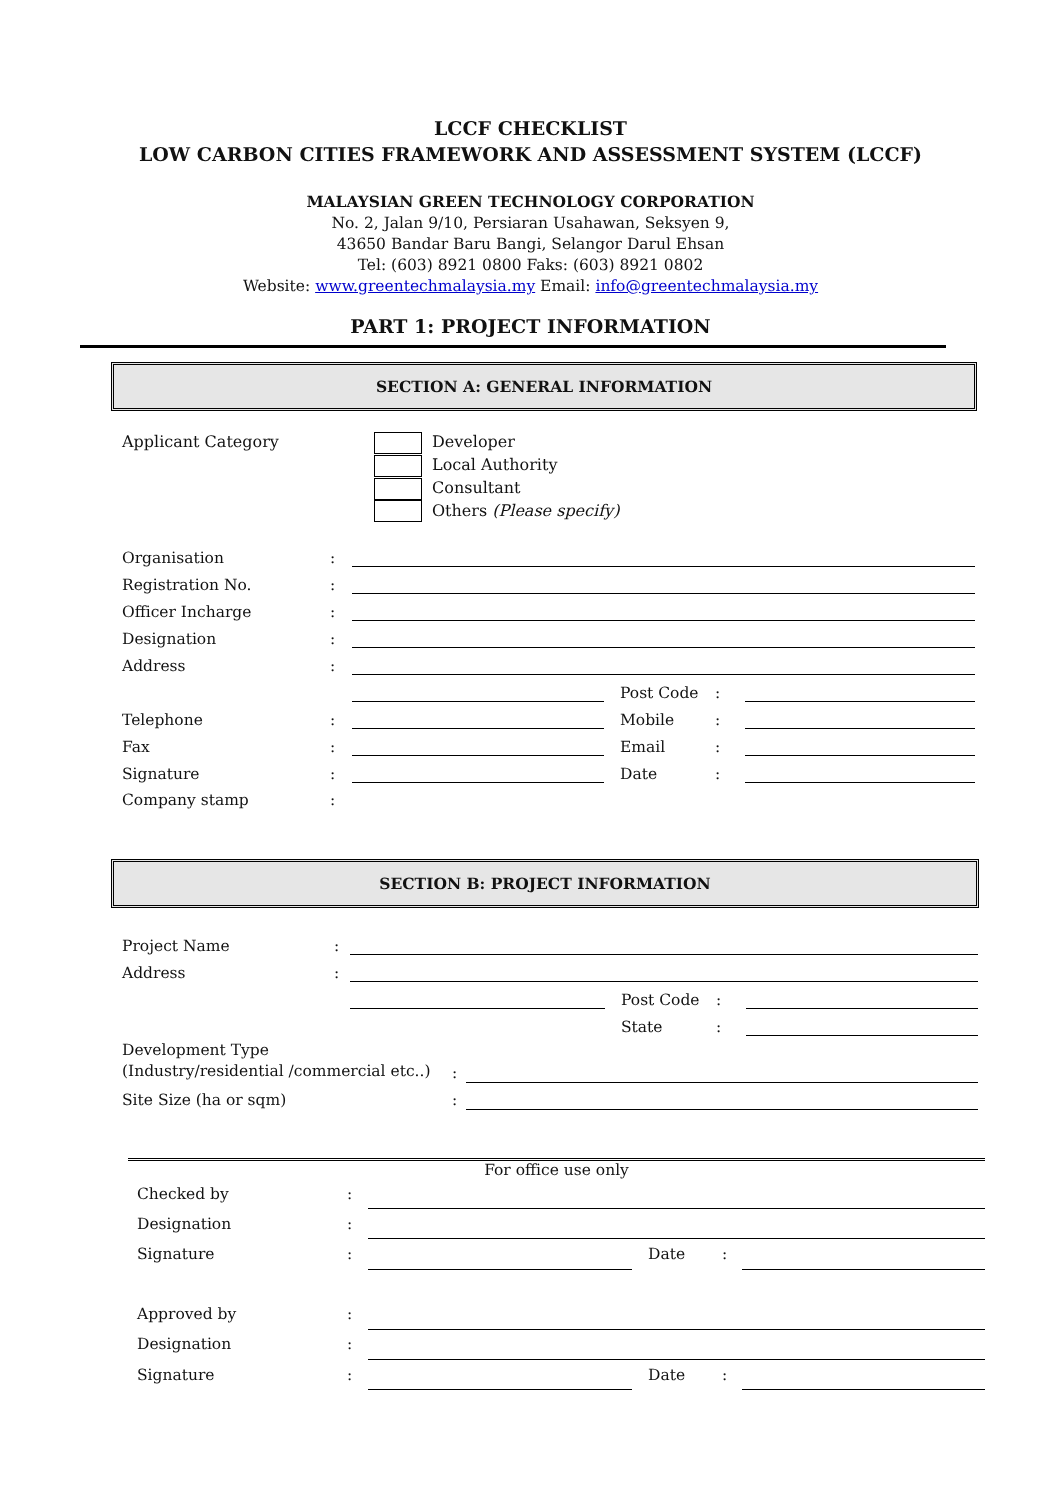LCCF CHECKLIST
LOW CARBON CITIES FRAMEWORK AND ASSESSMENT SYSTEM (LCCF)
MALAYSIAN GREEN TECHNOLOGY CORPORATION
No. 2, Jalan 9/10, Persiaran Usahawan, Seksyen 9,
43650 Bandar Baru Bangi, Selangor Darul Ehsan
Tel: (603) 8921 0800 Faks: (603) 8921 0802
Website: www.greentechmalaysia.my Email: info@greentechmalaysia.my
PART 1: PROJECT INFORMATION
SECTION A: GENERAL INFORMATION
Applicant Category Developer
Local Authority
Consultant
Others (Please specify)
| Organisation | : | | | | |
| Registration No. | : | | | | |
| Officer Incharge | : | | | | |
| Designation | : | | | | |
| Address | : | | | | |
| | | | Post Code | : | |
| Telephone | : | | Mobile | : | |
| Fax | : | | Email | : | |
| Signature | : | | Date | : | |
| Company stamp | : | | | | |
SECTION B: PROJECT INFORMATION
| Project Name | : | | | | |
| Address | : | | | | |
| | | | Post Code | : | |
| | | | State | : | |
| Development Type (Industry/residential /commercial etc..) | : | |
| Site Size (ha or sqm) | : | |
For office use only
| Checked by | : | | | | |
| Designation | : | | | | |
| Signature | : | | Date | : | |
| Approved by | : | | | | |
| Designation | : | | | | |
| Signature | : | | Date | : | |